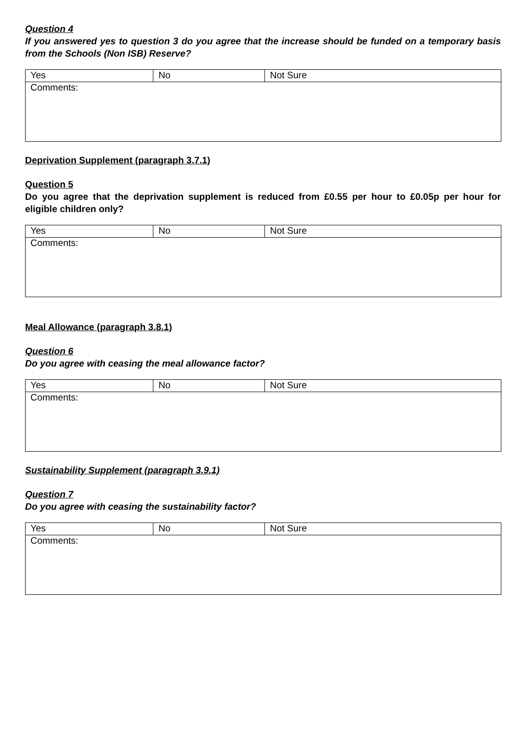Question 4
If you answered yes to question 3 do you agree that the increase should be funded on a temporary basis from the Schools (Non ISB) Reserve?
| Yes | No | Not Sure |
| Comments: | | |
Deprivation Supplement (paragraph 3.7.1)
Question 5
Do you agree that the deprivation supplement is reduced from £0.55 per hour to £0.05p per hour for eligible children only?
| Yes | No | Not Sure |
| Comments: | | |
Meal Allowance (paragraph 3.8.1)
Question 6
Do you agree with ceasing the meal allowance factor?
| Yes | No | Not Sure |
| Comments: | | |
Sustainability Supplement (paragraph 3.9.1)
Question 7
Do you agree with ceasing the sustainability factor?
| Yes | No | Not Sure |
| Comments: | | |